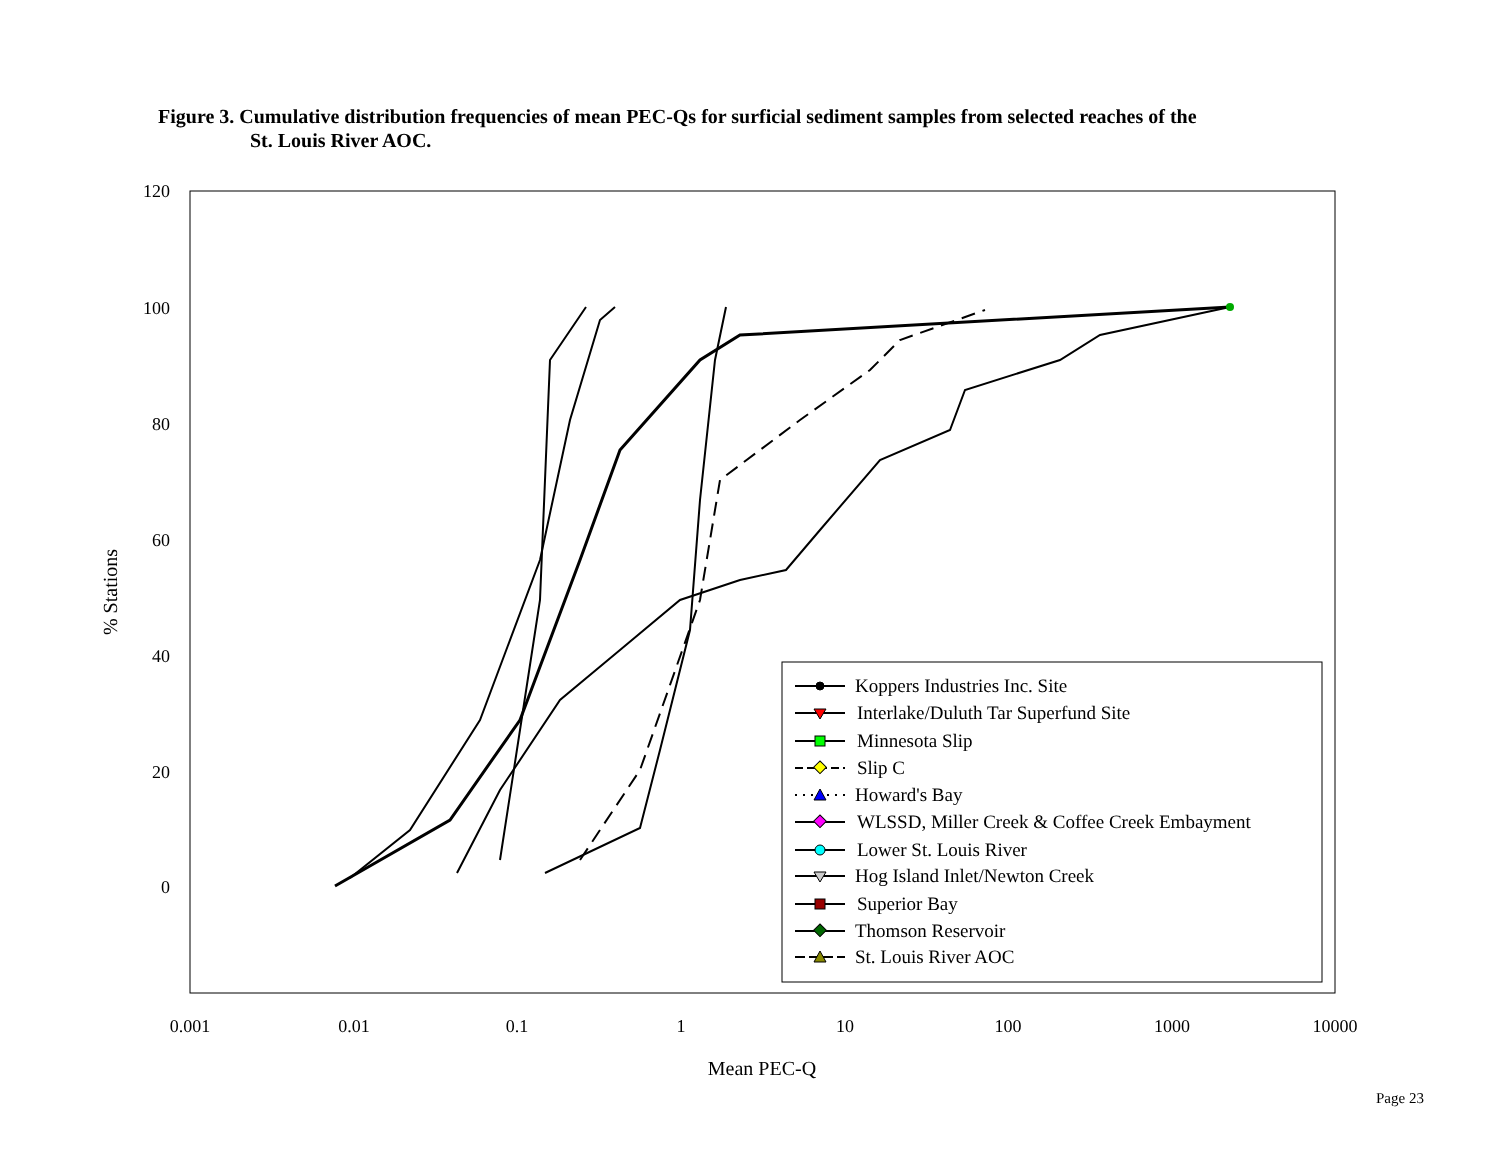Figure 3. Cumulative distribution frequencies of mean PEC-Qs for surficial sediment samples from selected reaches of the
St. Louis River AOC.
120
100
80
60
40
20
0
0.001
0.01
0.1
1
10
100
1000
10000
Mean PEC-Q
% Stations
Koppers Industries Inc. Site
Interlake/Duluth Tar Superfund Site
Minnesota Slip
Slip C
Howard's Bay
WLSSD, Miller Creek & Coffee Creek Embayment
Lower St. Louis River
Hog Island Inlet/Newton Creek
Superior Bay
Thomson Reservoir
St. Louis River AOC
Page 23